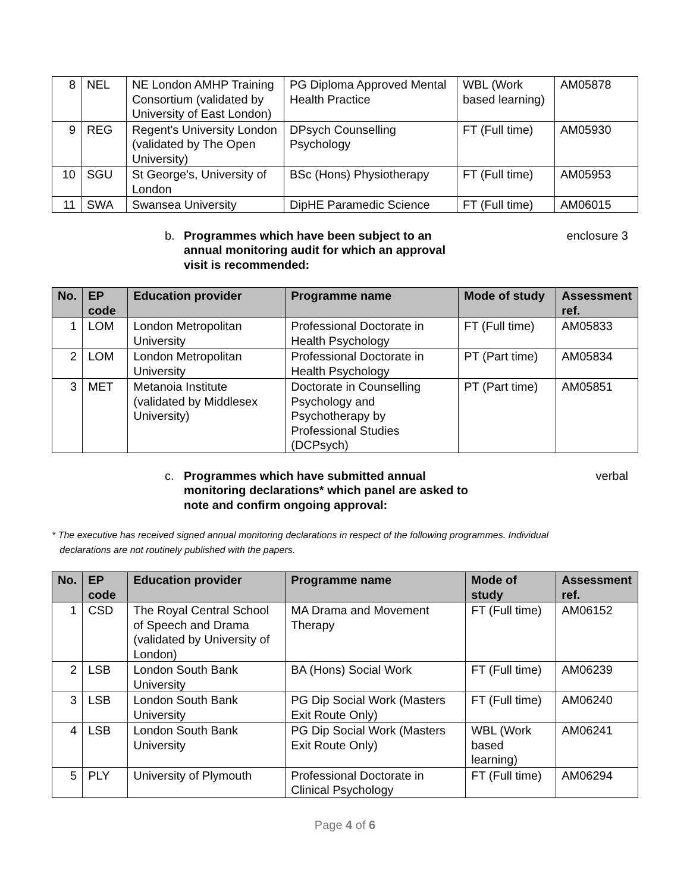| 8 | NEL | NE London AMHP Training Consortium (validated by University of East London) | PG Diploma Approved Mental Health Practice | WBL (Work based learning) | AM05878 |
| 9 | REG | Regent's University London (validated by The Open University) | DPsych Counselling Psychology | FT (Full time) | AM05930 |
| 10 | SGU | St George's, University of London | BSc (Hons) Physiotherapy | FT (Full time) | AM05953 |
| 11 | SWA | Swansea University | DipHE Paramedic Science | FT (Full time) | AM06015 |
b. Programmes which have been subject to an annual monitoring audit for which an approval visit is recommended: enclosure 3
| No. | EP code | Education provider | Programme name | Mode of study | Assessment ref. |
| --- | --- | --- | --- | --- | --- |
| 1 | LOM | London Metropolitan University | Professional Doctorate in Health Psychology | FT (Full time) | AM05833 |
| 2 | LOM | London Metropolitan University | Professional Doctorate in Health Psychology | PT (Part time) | AM05834 |
| 3 | MET | Metanoia Institute (validated by Middlesex University) | Doctorate in Counselling Psychology and Psychotherapy by Professional Studies (DCPsych) | PT (Part time) | AM05851 |
c. Programmes which have submitted annual monitoring declarations* which panel are asked to note and confirm ongoing approval: verbal
* The executive has received signed annual monitoring declarations in respect of the following programmes. Individual
declarations are not routinely published with the papers.
| No. | EP code | Education provider | Programme name | Mode of study | Assessment ref. |
| --- | --- | --- | --- | --- | --- |
| 1 | CSD | The Royal Central School of Speech and Drama (validated by University of London) | MA Drama and Movement Therapy | FT (Full time) | AM06152 |
| 2 | LSB | London South Bank University | BA (Hons) Social Work | FT (Full time) | AM06239 |
| 3 | LSB | London South Bank University | PG Dip Social Work (Masters Exit Route Only) | FT (Full time) | AM06240 |
| 4 | LSB | London South Bank University | PG Dip Social Work (Masters Exit Route Only) | WBL (Work based learning) | AM06241 |
| 5 | PLY | University of Plymouth | Professional Doctorate in Clinical Psychology | FT (Full time) | AM06294 |
Page 4 of 6